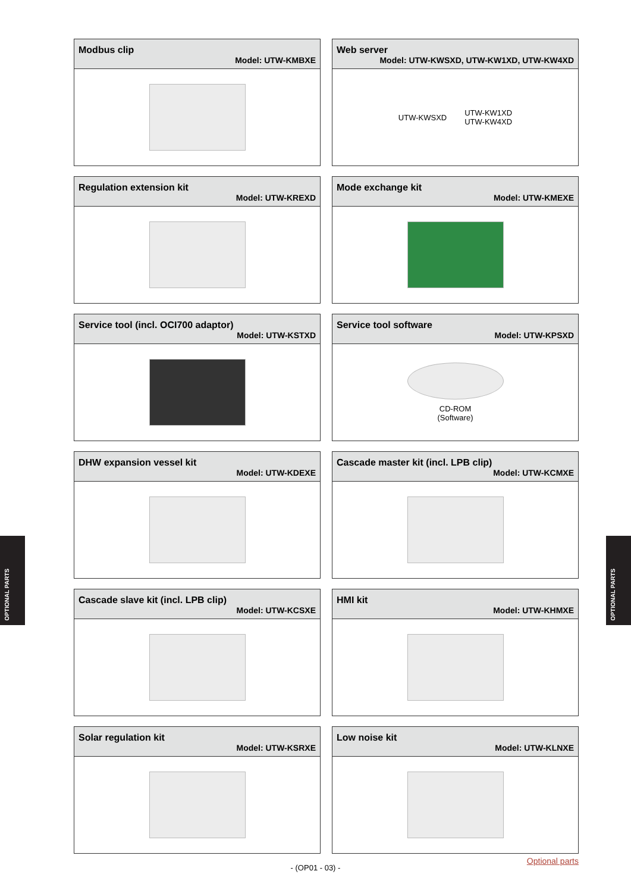OPTIONAL PARTS
OPTIONAL PARTS
Modbus clip
Model: UTW-KMBXE
Web server
Model: UTW-KWSXD, UTW-KW1XD, UTW-KW4XD
UTW-KWSXD
UTW-KW1XD
UTW-KW4XD
Regulation extension kit
Model: UTW-KREXD
Mode exchange kit
Model: UTW-KMEXE
Service tool (incl. OCI700 adaptor)
Model: UTW-KSTXD
Service tool software
Model: UTW-KPSXD
CD-ROM
(Software)
DHW expansion vessel kit
Model: UTW-KDEXE
Cascade master kit (incl. LPB clip)
Model: UTW-KCMXE
Cascade slave kit (incl. LPB clip)
Model: UTW-KCSXE
HMI kit
Model: UTW-KHMXE
Solar regulation kit
Model: UTW-KSRXE
Low noise kit
Model: UTW-KLNXE
Optional parts
- (OP01 - 03) -